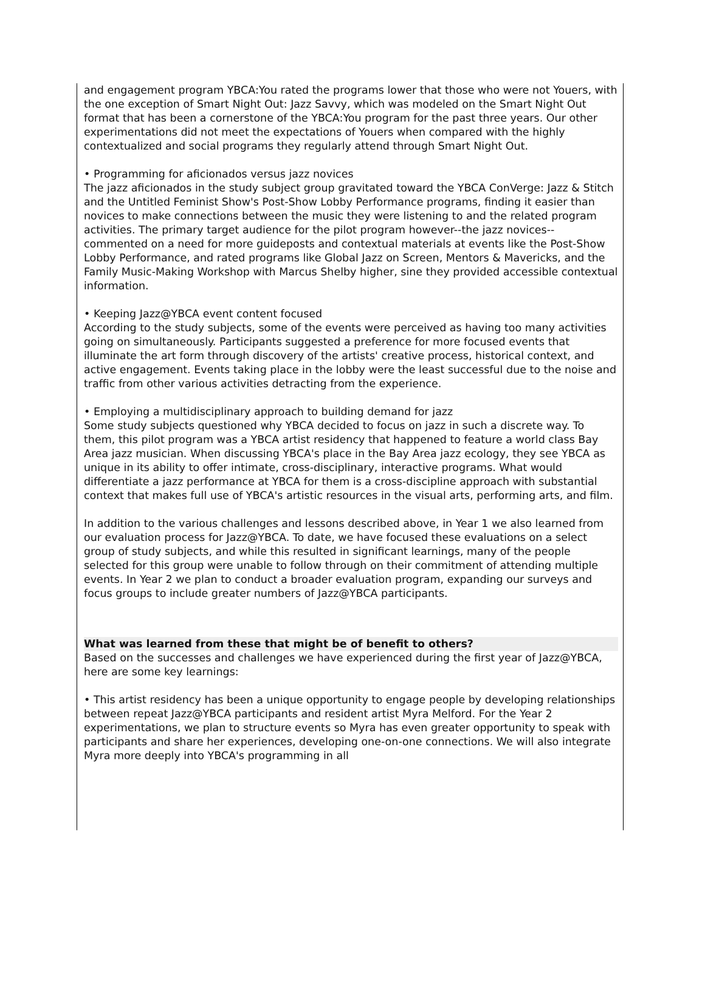and engagement program YBCA:You rated the programs lower that those who were not Youers, with the one exception of Smart Night Out: Jazz Savvy, which was modeled on the Smart Night Out format that has been a cornerstone of the YBCA:You program for the past three years. Our other experimentations did not meet the expectations of Youers when compared with the highly contextualized and social programs they regularly attend through Smart Night Out.
• Programming for aficionados versus jazz novices
The jazz aficionados in the study subject group gravitated toward the YBCA ConVerge: Jazz & Stitch and the Untitled Feminist Show's Post-Show Lobby Performance programs, finding it easier than novices to make connections between the music they were listening to and the related program activities. The primary target audience for the pilot program however--the jazz novices--commented on a need for more guideposts and contextual materials at events like the Post-Show Lobby Performance, and rated programs like Global Jazz on Screen, Mentors & Mavericks, and the Family Music-Making Workshop with Marcus Shelby higher, sine they provided accessible contextual information.
• Keeping Jazz@YBCA event content focused
According to the study subjects, some of the events were perceived as having too many activities going on simultaneously. Participants suggested a preference for more focused events that illuminate the art form through discovery of the artists' creative process, historical context, and active engagement. Events taking place in the lobby were the least successful due to the noise and traffic from other various activities detracting from the experience.
• Employing a multidisciplinary approach to building demand for jazz
Some study subjects questioned why YBCA decided to focus on jazz in such a discrete way. To them, this pilot program was a YBCA artist residency that happened to feature a world class Bay Area jazz musician. When discussing YBCA's place in the Bay Area jazz ecology, they see YBCA as unique in its ability to offer intimate, cross-disciplinary, interactive programs. What would differentiate a jazz performance at YBCA for them is a cross-discipline approach with substantial context that makes full use of YBCA's artistic resources in the visual arts, performing arts, and film.
In addition to the various challenges and lessons described above, in Year 1 we also learned from our evaluation process for Jazz@YBCA. To date, we have focused these evaluations on a select group of study subjects, and while this resulted in significant learnings, many of the people selected for this group were unable to follow through on their commitment of attending multiple events. In Year 2 we plan to conduct a broader evaluation program, expanding our surveys and focus groups to include greater numbers of Jazz@YBCA participants.
What was learned from these that might be of benefit to others?
Based on the successes and challenges we have experienced during the first year of Jazz@YBCA, here are some key learnings:
• This artist residency has been a unique opportunity to engage people by developing relationships between repeat Jazz@YBCA participants and resident artist Myra Melford. For the Year 2 experimentations, we plan to structure events so Myra has even greater opportunity to speak with participants and share her experiences, developing one-on-one connections. We will also integrate Myra more deeply into YBCA's programming in all